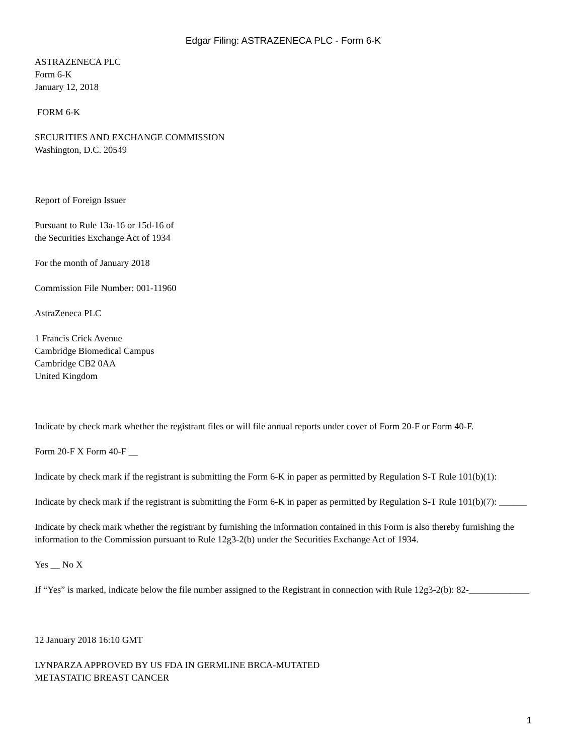Edgar Filing: ASTRAZENECA PLC - Form 6-K
ASTRAZENECA PLC
Form 6-K
January 12, 2018
FORM 6-K
SECURITIES AND EXCHANGE COMMISSION
Washington, D.C. 20549
Report of Foreign Issuer
Pursuant to Rule 13a-16 or 15d-16 of
the Securities Exchange Act of 1934
For the month of January 2018
Commission File Number: 001-11960
AstraZeneca PLC
1 Francis Crick Avenue
Cambridge Biomedical Campus
Cambridge CB2 0AA
United Kingdom
Indicate by check mark whether the registrant files or will file annual reports under cover of Form 20-F or Form 40-F.
Form 20-F X Form 40-F __
Indicate by check mark if the registrant is submitting the Form 6-K in paper as permitted by Regulation S-T Rule 101(b)(1):
Indicate by check mark if the registrant is submitting the Form 6-K in paper as permitted by Regulation S-T Rule 101(b)(7): ______
Indicate by check mark whether the registrant by furnishing the information contained in this Form is also thereby furnishing the information to the Commission pursuant to Rule 12g3-2(b) under the Securities Exchange Act of 1934.
Yes __ No X
If “Yes” is marked, indicate below the file number assigned to the Registrant in connection with Rule 12g3-2(b): 82-_____________
12 January 2018 16:10 GMT
LYNPARZA APPROVED BY US FDA IN GERMLINE BRCA-MUTATED
METASTATIC BREAST CANCER
1